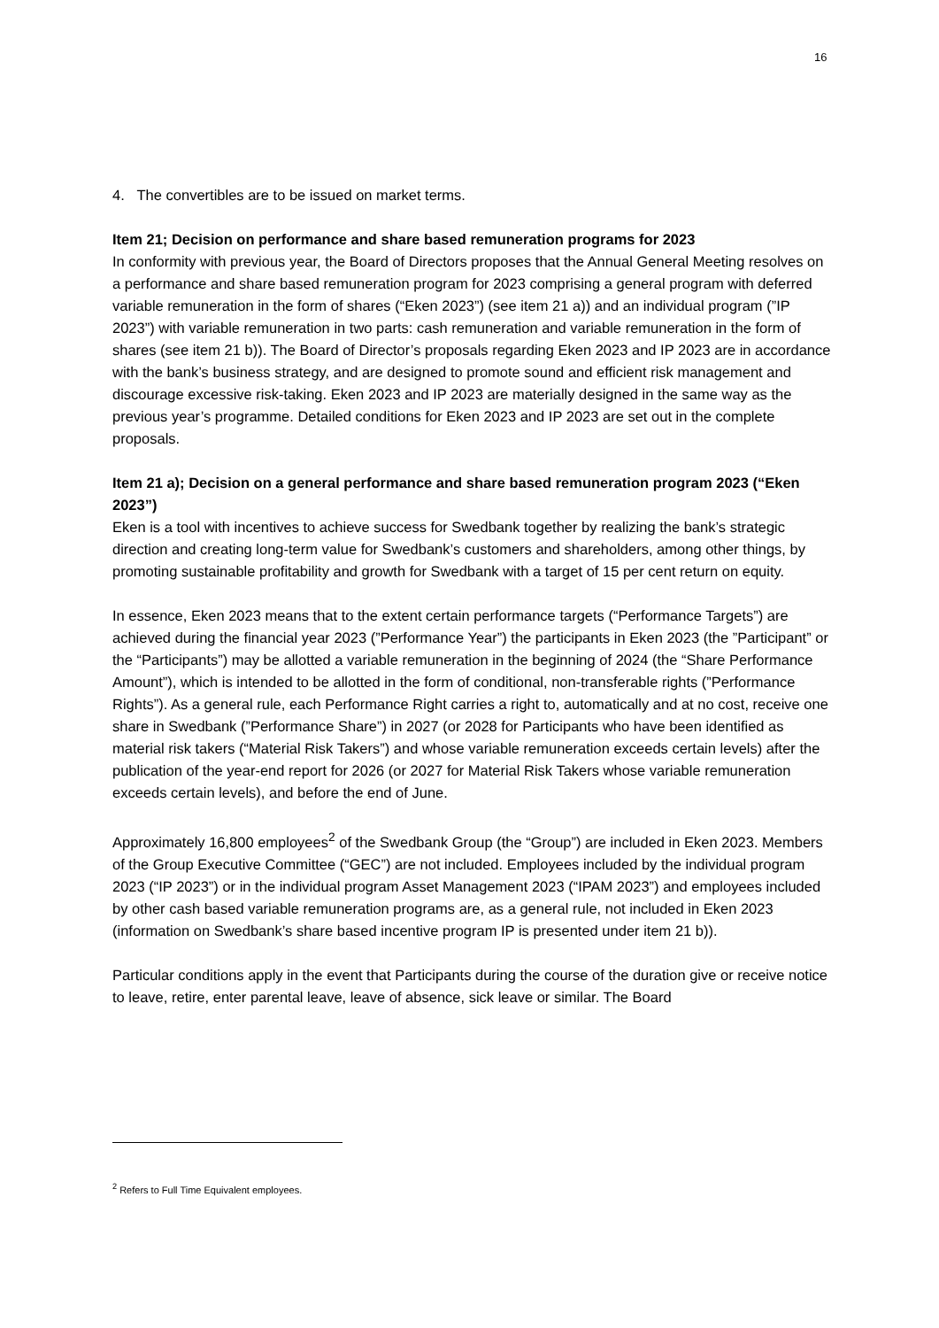16
4. The convertibles are to be issued on market terms.
Item 21; Decision on performance and share based remuneration programs for 2023
In conformity with previous year, the Board of Directors proposes that the Annual General Meeting resolves on a performance and share based remuneration program for 2023 comprising a general program with deferred variable remuneration in the form of shares (“Eken 2023”) (see item 21 a)) and an individual program (”IP 2023”) with variable remuneration in two parts: cash remuneration and variable remuneration in the form of shares (see item 21 b)). The Board of Director’s proposals regarding Eken 2023 and IP 2023 are in accordance with the bank’s business strategy, and are designed to promote sound and efficient risk management and discourage excessive risk-taking. Eken 2023 and IP 2023 are materially designed in the same way as the previous year’s programme. Detailed conditions for Eken 2023 and IP 2023 are set out in the complete proposals.
Item 21 a); Decision on a general performance and share based remuneration program 2023 (“Eken 2023”)
Eken is a tool with incentives to achieve success for Swedbank together by realizing the bank’s strategic direction and creating long-term value for Swedbank’s customers and shareholders, among other things, by promoting sustainable profitability and growth for Swedbank with a target of 15 per cent return on equity.
In essence, Eken 2023 means that to the extent certain performance targets (“Performance Targets”) are achieved during the financial year 2023 (”Performance Year”) the participants in Eken 2023 (the ”Participant” or the “Participants”) may be allotted a variable remuneration in the beginning of 2024 (the “Share Performance Amount”), which is intended to be allotted in the form of conditional, non-transferable rights (”Performance Rights”). As a general rule, each Performance Right carries a right to, automatically and at no cost, receive one share in Swedbank (”Performance Share”) in 2027 (or 2028 for Participants who have been identified as material risk takers (“Material Risk Takers”) and whose variable remuneration exceeds certain levels) after the publication of the year-end report for 2026 (or 2027 for Material Risk Takers whose variable remuneration exceeds certain levels), and before the end of June.
Approximately 16,800 employees<sup>2</sup> of the Swedbank Group (the “Group”) are included in Eken 2023. Members of the Group Executive Committee (“GEC”) are not included. Employees included by the individual program 2023 (“IP 2023”) or in the individual program Asset Management 2023 (“IPAM 2023”) and employees included by other cash based variable remuneration programs are, as a general rule, not included in Eken 2023 (information on Swedbank’s share based incentive program IP is presented under item 21 b)).
Particular conditions apply in the event that Participants during the course of the duration give or receive notice to leave, retire, enter parental leave, leave of absence, sick leave or similar. The Board
<sup>2</sup> Refers to Full Time Equivalent employees.